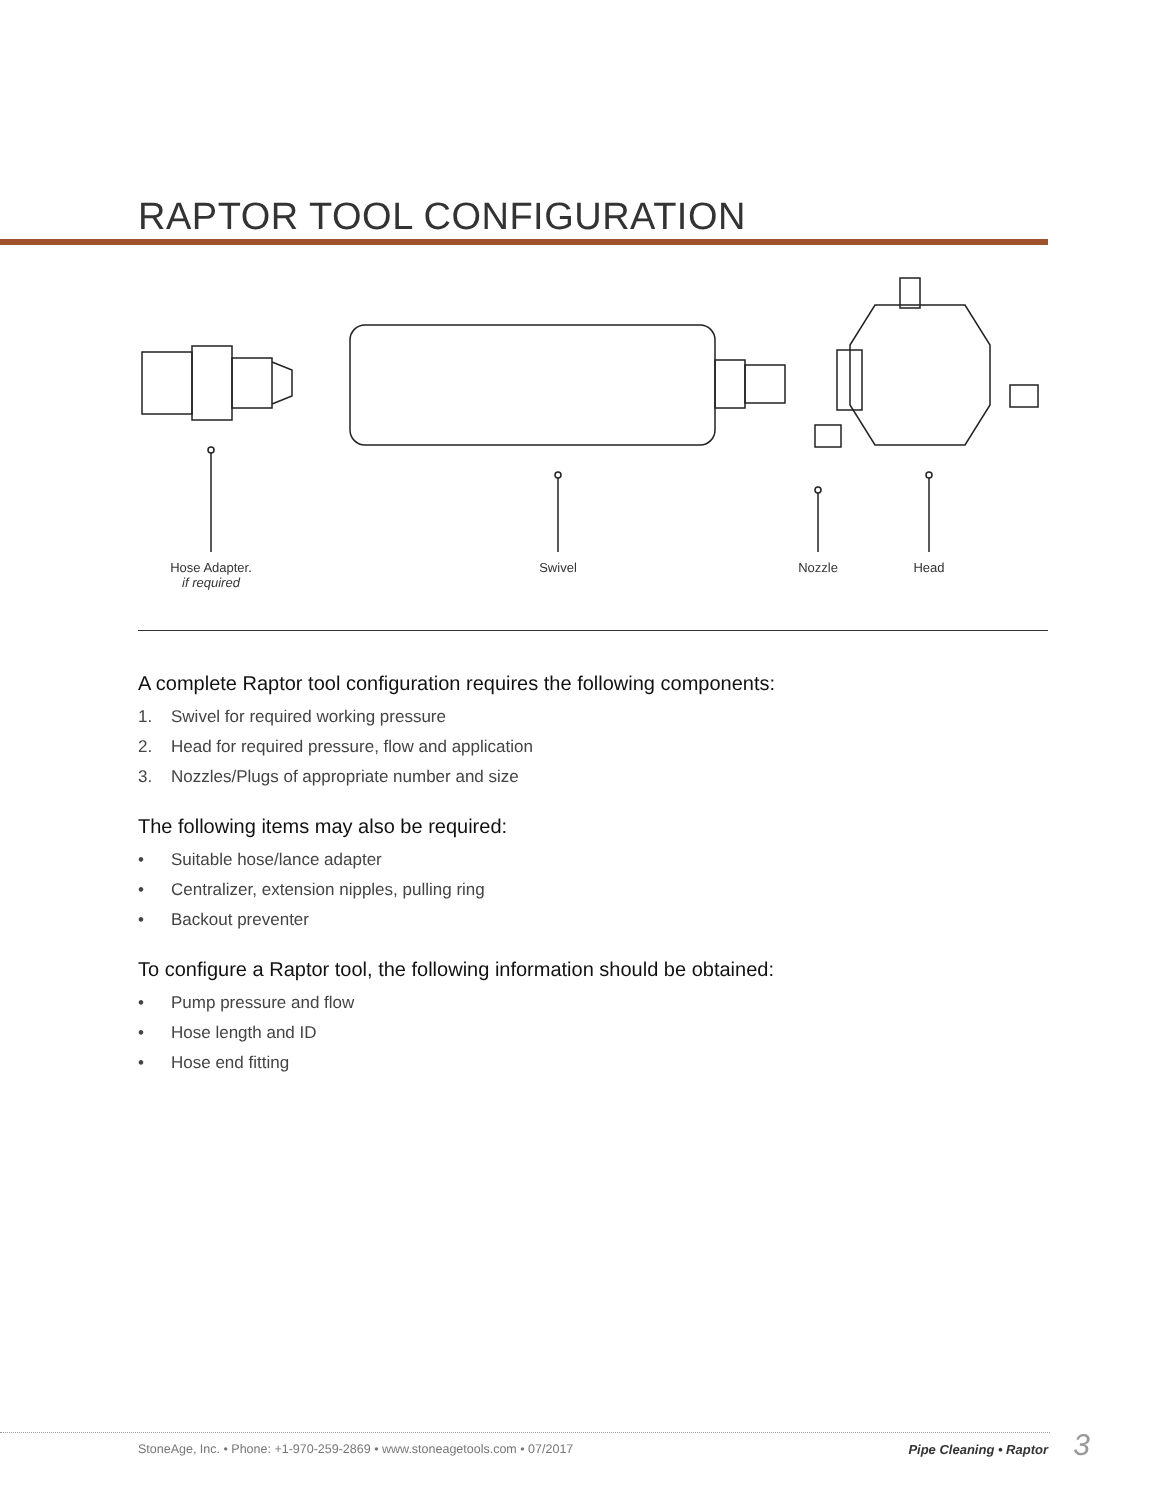RAPTOR TOOL CONFIGURATION
Hose Adapter.
if required
Swivel Nozzle Head
A complete Raptor tool configuration requires the following components:
1. Swivel for required working pressure
2. Head for required pressure, flow and application
3. Nozzles/Plugs of appropriate number and size
The following items may also be required:
• Suitable hose/lance adapter
• Centralizer, extension nipples, pulling ring
• Backout preventer
To configure a Raptor tool, the following information should be obtained:
• Pump pressure and flow
• Hose length and ID
• Hose end fitting
StoneAge, Inc. • Phone: +1-970-259-2869 • www.stoneagetools.com • 07/2017
Pipe Cleaning • Raptor 3